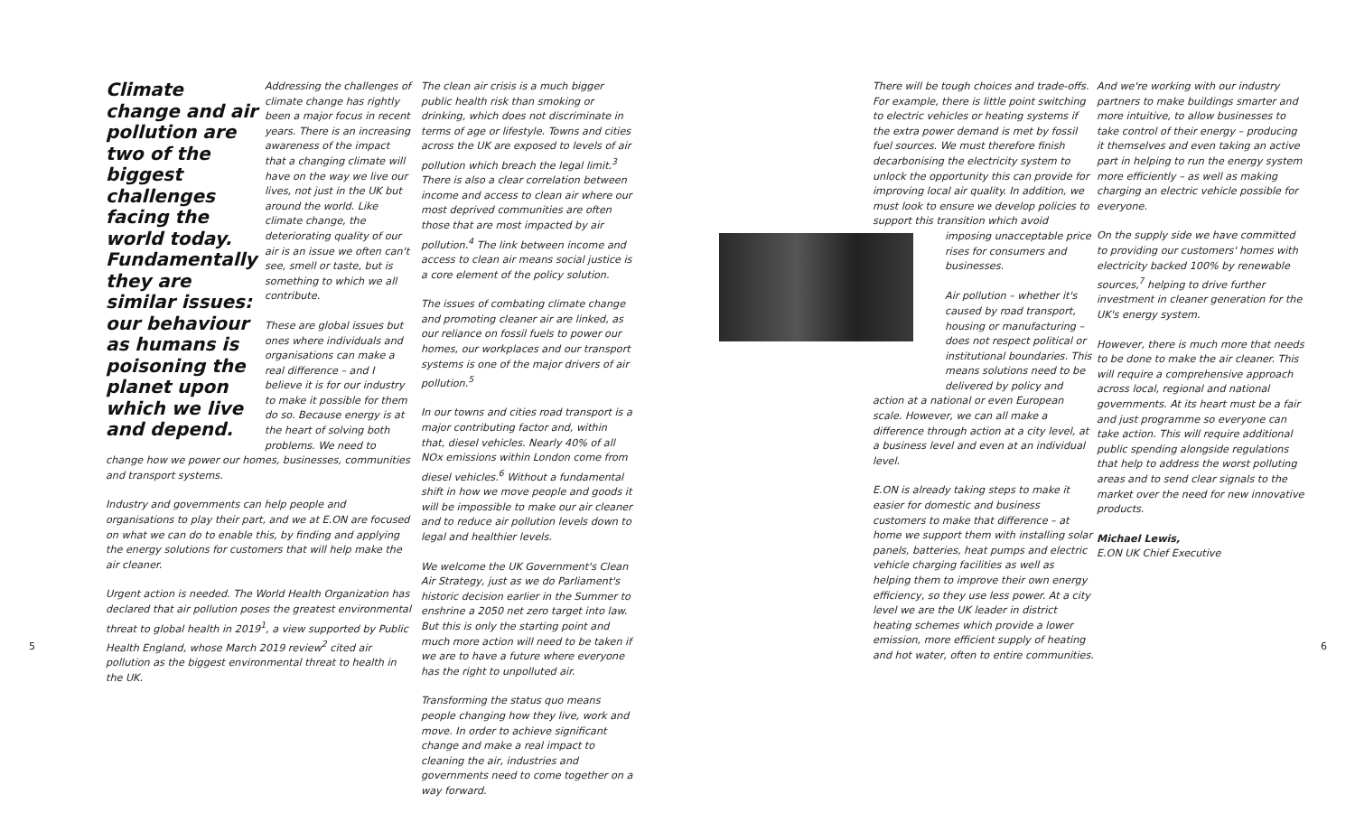Climate change and air pollution are two of the biggest challenges facing the world today. Fundamentally they are similar issues: our behaviour as humans is poisoning the planet upon which we live and depend.
Addressing the challenges of climate change has rightly been a major focus in recent years. There is an increasing awareness of the impact that a changing climate will have on the way we live our lives, not just in the UK but around the world. Like climate change, the deteriorating quality of our air is an issue we often can't see, smell or taste, but is something to which we all contribute.
These are global issues but ones where individuals and organisations can make a real difference – and I believe it is for our industry to make it possible for them do so. Because energy is at the heart of solving both problems. We need to change how we power our homes, businesses, communities and transport systems.
Industry and governments can help people and organisations to play their part, and we at E.ON are focused on what we can do to enable this, by finding and applying the energy solutions for customers that will help make the air cleaner.
Urgent action is needed. The World Health Organization has declared that air pollution poses the greatest environmental threat to global health in 2019<sup>1</sup>, a view supported by Public Health England, whose March 2019 review<sup>2</sup> cited air pollution as the biggest environmental threat to health in the UK.
The clean air crisis is a much bigger public health risk than smoking or drinking, which does not discriminate in terms of age or lifestyle. Towns and cities across the UK are exposed to levels of air pollution which breach the legal limit.<sup>3</sup> There is also a clear correlation between income and access to clean air where our most deprived communities are often those that are most impacted by air pollution.<sup>4</sup> The link between income and access to clean air means social justice is a core element of the policy solution.
The issues of combating climate change and promoting cleaner air are linked, as our reliance on fossil fuels to power our homes, our workplaces and our transport systems is one of the major drivers of air pollution.<sup>5</sup>
In our towns and cities road transport is a major contributing factor and, within that, diesel vehicles. Nearly 40% of all NOx emissions within London come from diesel vehicles.<sup>6</sup> Without a fundamental shift in how we move people and goods it will be impossible to make our air cleaner and to reduce air pollution levels down to legal and healthier levels.
We welcome the UK Government's Clean Air Strategy, just as we do Parliament's historic decision earlier in the Summer to enshrine a 2050 net zero target into law. But this is only the starting point and much more action will need to be taken if we are to have a future where everyone has the right to unpolluted air.
Transforming the status quo means people changing how they live, work and move. In order to achieve significant change and make a real impact to cleaning the air, industries and governments need to come together on a way forward.
There will be tough choices and trade-offs. For example, there is little point switching to electric vehicles or heating systems if the extra power demand is met by fossil fuel sources. We must therefore finish decarbonising the electricity system to unlock the opportunity this can provide for improving local air quality. In addition, we must look to ensure we develop policies to support this transition which avoid
imposing unacceptable price rises for consumers and businesses.
Air pollution – whether it's caused by road transport, housing or manufacturing – does not respect political or institutional boundaries. This means solutions need to be delivered by policy and
action at a national or even European scale. However, we can all make a difference through action at a city level, at a business level and even at an individual level.
E.ON is already taking steps to make it easier for domestic and business customers to make that difference – at home we support them with installing solar panels, batteries, heat pumps and electric vehicle charging facilities as well as helping them to improve their own energy efficiency, so they use less power. At a city level we are the UK leader in district heating schemes which provide a lower emission, more efficient supply of heating and hot water, often to entire communities.
And we're working with our industry partners to make buildings smarter and more intuitive, to allow businesses to take control of their energy – producing it themselves and even taking an active part in helping to run the energy system more efficiently – as well as making charging an electric vehicle possible for everyone.
On the supply side we have committed to providing our customers' homes with electricity backed 100% by renewable sources,<sup>7</sup> helping to drive further investment in cleaner generation for the UK's energy system.
However, there is much more that needs to be done to make the air cleaner. This will require a comprehensive approach across local, regional and national governments. At its heart must be a fair and just programme so everyone can take action. This will require additional public spending alongside regulations that help to address the worst polluting areas and to send clear signals to the market over the need for new innovative products.
Michael Lewis,
E.ON UK Chief Executive
5 6